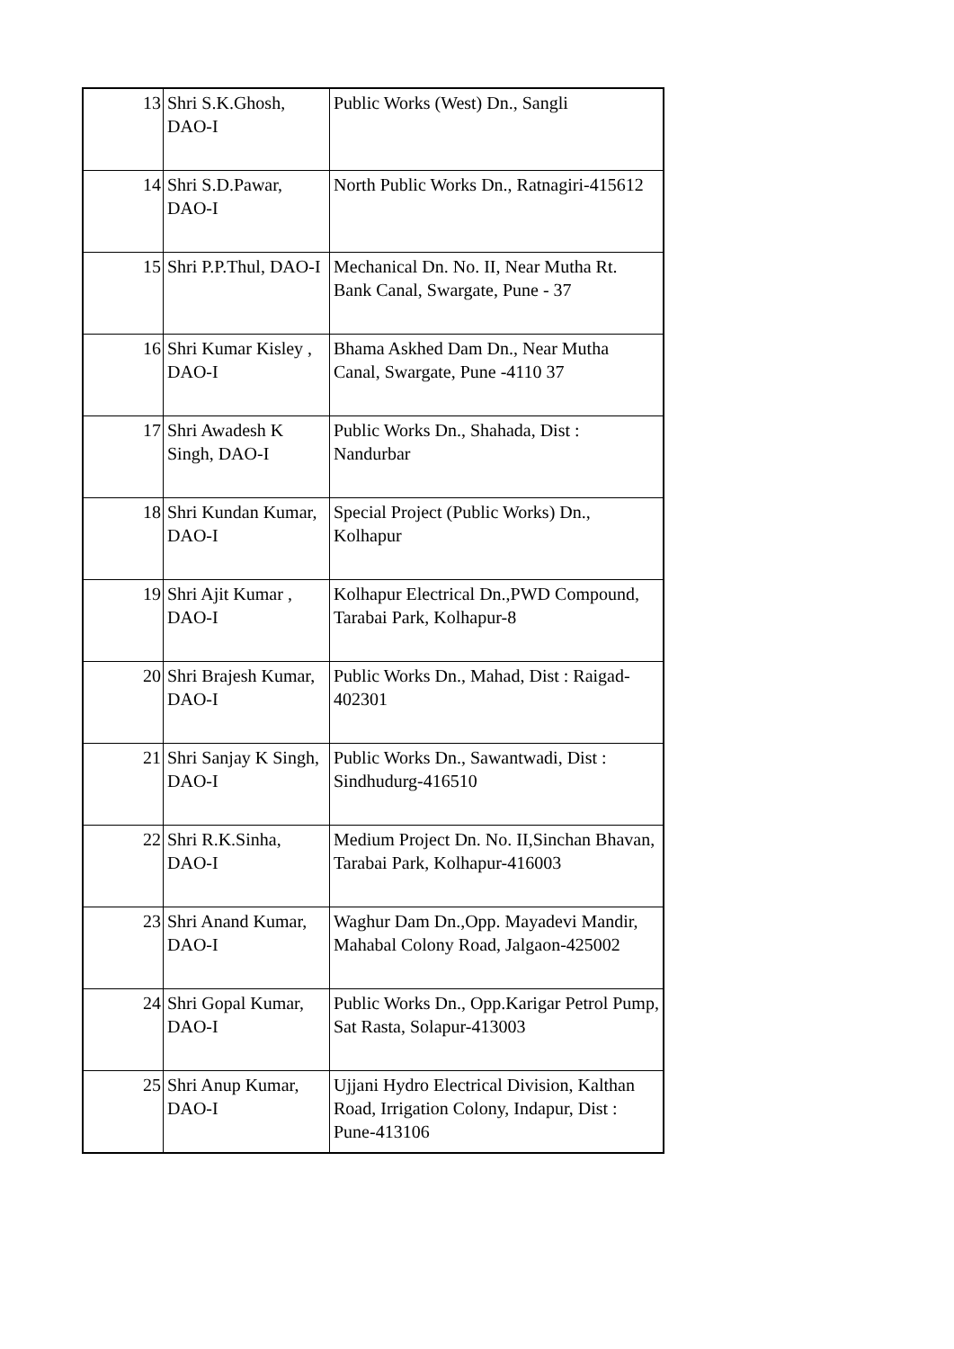| 13 | Shri S.K.Ghosh, DAO-I | Public Works (West) Dn., Sangli |
| 14 | Shri S.D.Pawar, DAO-I | North Public Works Dn., Ratnagiri-415612 |
| 15 | Shri P.P.Thul, DAO-I | Mechanical Dn. No. II, Near Mutha Rt. Bank Canal, Swargate, Pune - 37 |
| 16 | Shri Kumar Kisley , DAO-I | Bhama Askhed Dam Dn., Near Mutha Canal, Swargate, Pune -4110 37 |
| 17 | Shri Awadesh K Singh, DAO-I | Public Works Dn., Shahada, Dist : Nandurbar |
| 18 | Shri Kundan Kumar, DAO-I | Special Project (Public Works) Dn., Kolhapur |
| 19 | Shri Ajit Kumar , DAO-I | Kolhapur Electrical Dn.,PWD Compound, Tarabai Park, Kolhapur-8 |
| 20 | Shri Brajesh Kumar, DAO-I | Public Works Dn., Mahad, Dist : Raigad-402301 |
| 21 | Shri Sanjay K Singh, DAO-I | Public Works Dn., Sawantwadi, Dist : Sindhudurg-416510 |
| 22 | Shri R.K.Sinha, DAO-I | Medium Project Dn. No. II,Sinchan Bhavan, Tarabai Park, Kolhapur-416003 |
| 23 | Shri Anand Kumar, DAO-I | Waghur Dam Dn.,Opp. Mayadevi Mandir, Mahabal Colony Road, Jalgaon-425002 |
| 24 | Shri Gopal Kumar, DAO-I | Public Works Dn., Opp.Karigar Petrol Pump, Sat Rasta, Solapur-413003 |
| 25 | Shri Anup Kumar, DAO-I | Ujjani Hydro Electrical Division, Kalthan Road, Irrigation Colony, Indapur, Dist : Pune-413106 |